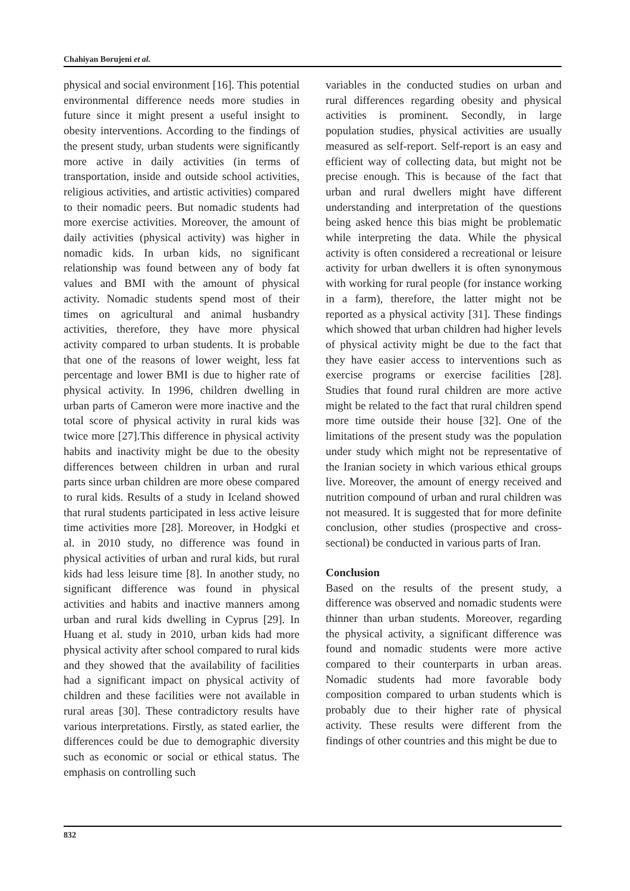Chahiyan Borujeni et al.
physical and social environment [16]. This potential environmental difference needs more studies in future since it might present a useful insight to obesity interventions. According to the findings of the present study, urban students were significantly more active in daily activities (in terms of transportation, inside and outside school activities, religious activities, and artistic activities) compared to their nomadic peers. But nomadic students had more exercise activities. Moreover, the amount of daily activities (physical activity) was higher in nomadic kids. In urban kids, no significant relationship was found between any of body fat values and BMI with the amount of physical activity. Nomadic students spend most of their times on agricultural and animal husbandry activities, therefore, they have more physical activity compared to urban students. It is probable that one of the reasons of lower weight, less fat percentage and lower BMI is due to higher rate of physical activity. In 1996, children dwelling in urban parts of Cameron were more inactive and the total score of physical activity in rural kids was twice more [27].This difference in physical activity habits and inactivity might be due to the obesity differences between children in urban and rural parts since urban children are more obese compared to rural kids. Results of a study in Iceland showed that rural students participated in less active leisure time activities more [28]. Moreover, in Hodgki et al. in 2010 study, no difference was found in physical activities of urban and rural kids, but rural kids had less leisure time [8]. In another study, no significant difference was found in physical activities and habits and inactive manners among urban and rural kids dwelling in Cyprus [29]. In Huang et al. study in 2010, urban kids had more physical activity after school compared to rural kids and they showed that the availability of facilities had a significant impact on physical activity of children and these facilities were not available in rural areas [30]. These contradictory results have various interpretations. Firstly, as stated earlier, the differences could be due to demographic diversity such as economic or social or ethical status. The emphasis on controlling such
variables in the conducted studies on urban and rural differences regarding obesity and physical activities is prominent. Secondly, in large population studies, physical activities are usually measured as self-report. Self-report is an easy and efficient way of collecting data, but might not be precise enough. This is because of the fact that urban and rural dwellers might have different understanding and interpretation of the questions being asked hence this bias might be problematic while interpreting the data. While the physical activity is often considered a recreational or leisure activity for urban dwellers it is often synonymous with working for rural people (for instance working in a farm), therefore, the latter might not be reported as a physical activity [31]. These findings which showed that urban children had higher levels of physical activity might be due to the fact that they have easier access to interventions such as exercise programs or exercise facilities [28]. Studies that found rural children are more active might be related to the fact that rural children spend more time outside their house [32]. One of the limitations of the present study was the population under study which might not be representative of the Iranian society in which various ethical groups live. Moreover, the amount of energy received and nutrition compound of urban and rural children was not measured. It is suggested that for more definite conclusion, other studies (prospective and cross-sectional) be conducted in various parts of Iran.
Conclusion
Based on the results of the present study, a difference was observed and nomadic students were thinner than urban students. Moreover, regarding the physical activity, a significant difference was found and nomadic students were more active compared to their counterparts in urban areas. Nomadic students had more favorable body composition compared to urban students which is probably due to their higher rate of physical activity. These results were different from the findings of other countries and this might be due to
832